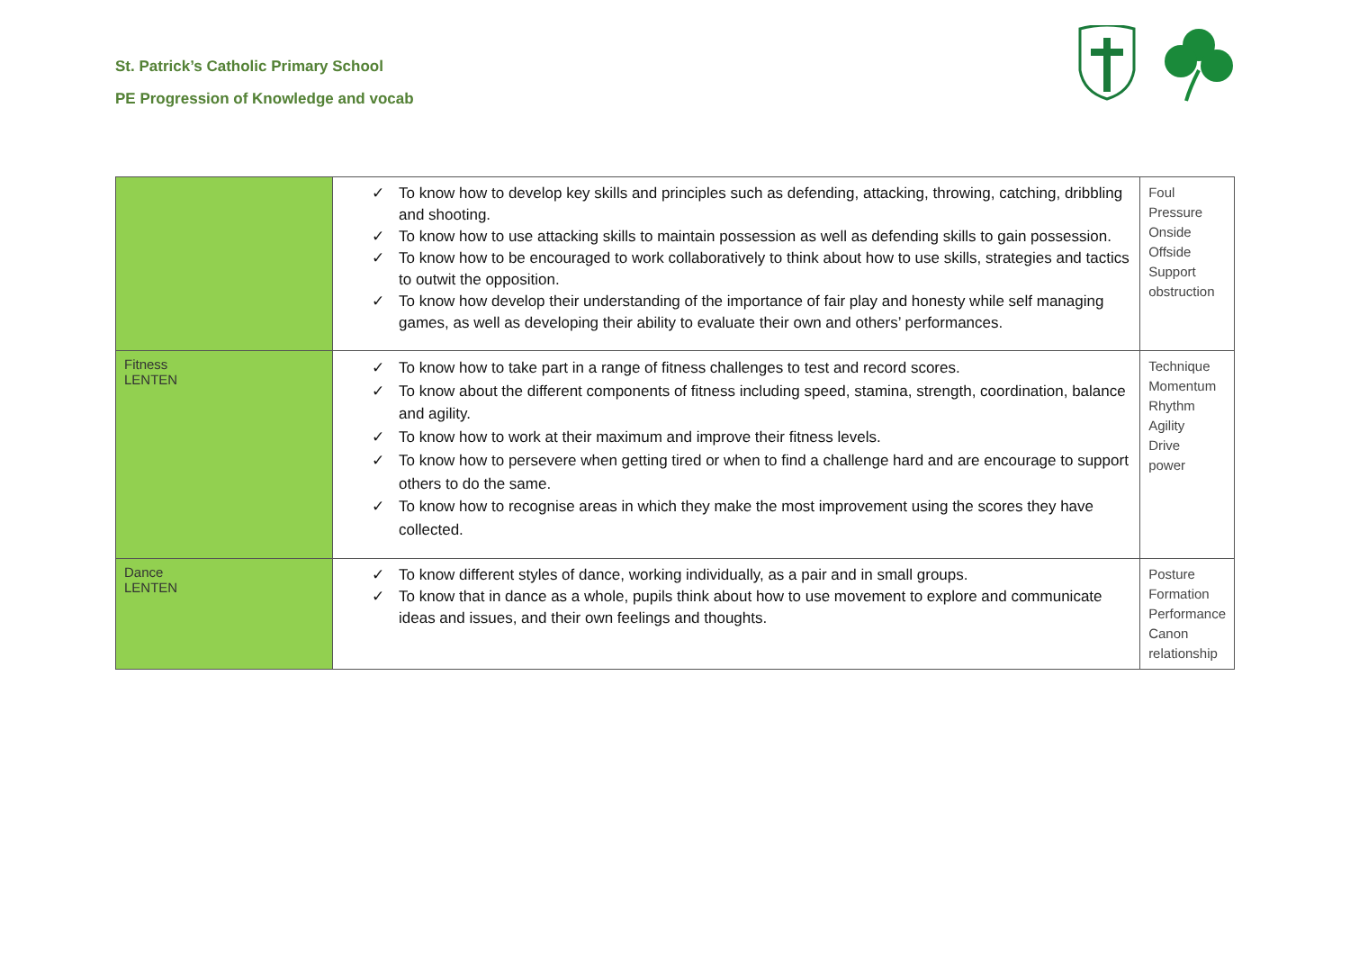St. Patrick’s Catholic Primary School
PE Progression of Knowledge and vocab
| | ✓ To know how to develop key skills and principles such as defending, attacking, throwing, catching, dribbling and shooting. ✓ To know how to use attacking skills to maintain possession as well as defending skills to gain possession. ✓ To know how to be encouraged to work collaboratively to think about how to use skills, strategies and tactics to outwit the opposition. ✓ To know how develop their understanding of the importance of fair play and honesty while self managing games, as well as developing their ability to evaluate their own and others’ performances. | Foul Pressure Onside Offside Support obstruction |
| Fitness LENTEN | ✓ To know how to take part in a range of fitness challenges to test and record scores. ✓ To know about the different components of fitness including speed, stamina, strength, coordination, balance and agility. ✓ To know how to work at their maximum and improve their fitness levels. ✓ To know how to persevere when getting tired or when to find a challenge hard and are encourage to support others to do the same. ✓ To know how to recognise areas in which they make the most improvement using the scores they have collected. | Technique Momentum Rhythm Agility Drive power |
| Dance LENTEN | ✓ To know different styles of dance, working individually, as a pair and in small groups. ✓ To know that in dance as a whole, pupils think about how to use movement to explore and communicate ideas and issues, and their own feelings and thoughts. | Posture Formation Performance Canon relationship |